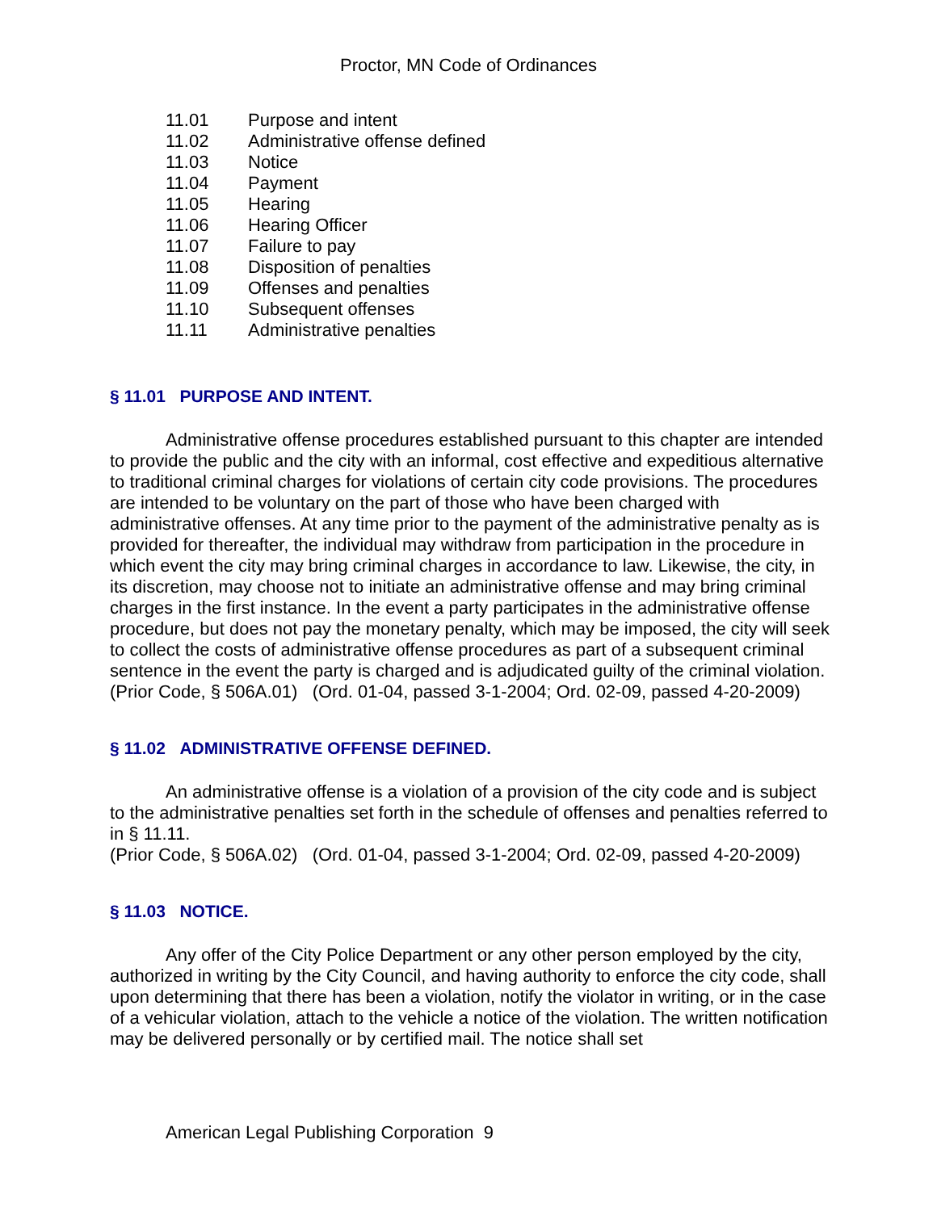Proctor, MN Code of Ordinances
11.01 Purpose and intent
11.02 Administrative offense defined
11.03 Notice
11.04 Payment
11.05 Hearing
11.06 Hearing Officer
11.07 Failure to pay
11.08 Disposition of penalties
11.09 Offenses and penalties
11.10 Subsequent offenses
11.11 Administrative penalties
§ 11.01 PURPOSE AND INTENT.
Administrative offense procedures established pursuant to this chapter are intended to provide the public and the city with an informal, cost effective and expeditious alternative to traditional criminal charges for violations of certain city code provisions. The procedures are intended to be voluntary on the part of those who have been charged with administrative offenses. At any time prior to the payment of the administrative penalty as is provided for thereafter, the individual may withdraw from participation in the procedure in which event the city may bring criminal charges in accordance to law. Likewise, the city, in its discretion, may choose not to initiate an administrative offense and may bring criminal charges in the first instance. In the event a party participates in the administrative offense procedure, but does not pay the monetary penalty, which may be imposed, the city will seek to collect the costs of administrative offense procedures as part of a subsequent criminal sentence in the event the party is charged and is adjudicated guilty of the criminal violation.
(Prior Code, § 506A.01) (Ord. 01-04, passed 3-1-2004; Ord. 02-09, passed 4-20-2009)
§ 11.02 ADMINISTRATIVE OFFENSE DEFINED.
An administrative offense is a violation of a provision of the city code and is subject to the administrative penalties set forth in the schedule of offenses and penalties referred to in § 11.11.
(Prior Code, § 506A.02) (Ord. 01-04, passed 3-1-2004; Ord. 02-09, passed 4-20-2009)
§ 11.03 NOTICE.
Any offer of the City Police Department or any other person employed by the city, authorized in writing by the City Council, and having authority to enforce the city code, shall upon determining that there has been a violation, notify the violator in writing, or in the case of a vehicular violation, attach to the vehicle a notice of the violation. The written notification may be delivered personally or by certified mail. The notice shall set
American Legal Publishing Corporation 9